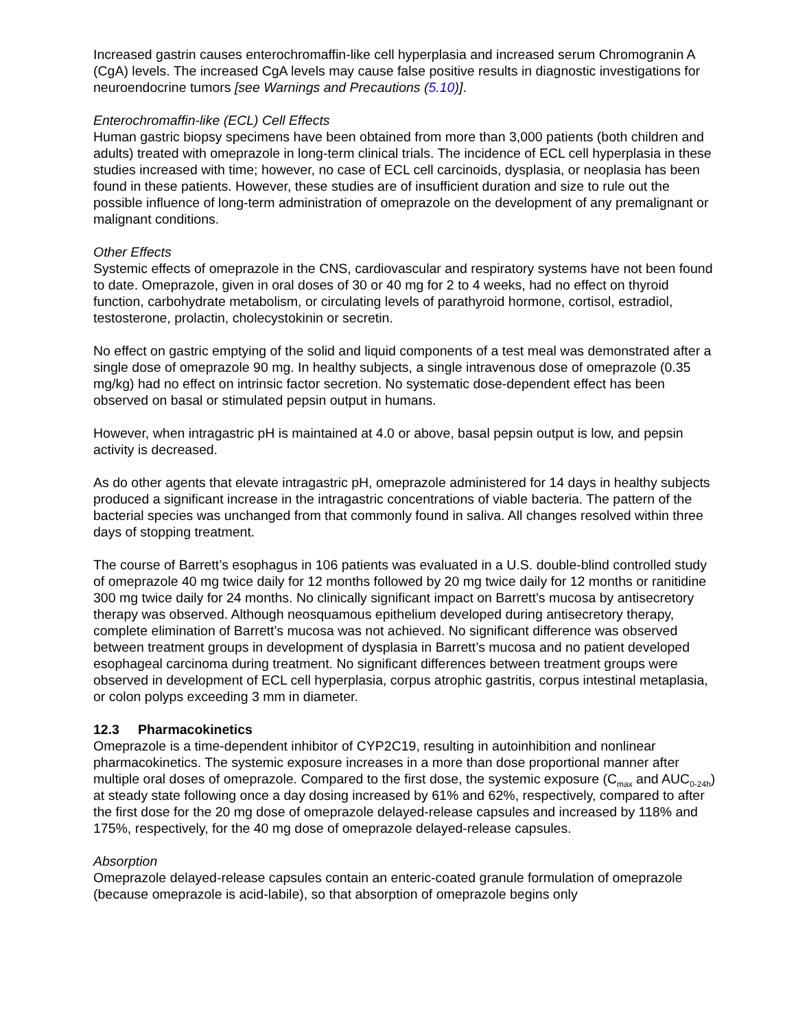Increased gastrin causes enterochromaffin-like cell hyperplasia and increased serum Chromogranin A (CgA) levels. The increased CgA levels may cause false positive results in diagnostic investigations for neuroendocrine tumors [see Warnings and Precautions (5.10)].
Enterochromaffin-like (ECL) Cell Effects
Human gastric biopsy specimens have been obtained from more than 3,000 patients (both children and adults) treated with omeprazole in long-term clinical trials. The incidence of ECL cell hyperplasia in these studies increased with time; however, no case of ECL cell carcinoids, dysplasia, or neoplasia has been found in these patients. However, these studies are of insufficient duration and size to rule out the possible influence of long-term administration of omeprazole on the development of any premalignant or malignant conditions.
Other Effects
Systemic effects of omeprazole in the CNS, cardiovascular and respiratory systems have not been found to date. Omeprazole, given in oral doses of 30 or 40 mg for 2 to 4 weeks, had no effect on thyroid function, carbohydrate metabolism, or circulating levels of parathyroid hormone, cortisol, estradiol, testosterone, prolactin, cholecystokinin or secretin.
No effect on gastric emptying of the solid and liquid components of a test meal was demonstrated after a single dose of omeprazole 90 mg. In healthy subjects, a single intravenous dose of omeprazole (0.35 mg/kg) had no effect on intrinsic factor secretion. No systematic dose-dependent effect has been observed on basal or stimulated pepsin output in humans.
However, when intragastric pH is maintained at 4.0 or above, basal pepsin output is low, and pepsin activity is decreased.
As do other agents that elevate intragastric pH, omeprazole administered for 14 days in healthy subjects produced a significant increase in the intragastric concentrations of viable bacteria. The pattern of the bacterial species was unchanged from that commonly found in saliva. All changes resolved within three days of stopping treatment.
The course of Barrett’s esophagus in 106 patients was evaluated in a U.S. double-blind controlled study of omeprazole 40 mg twice daily for 12 months followed by 20 mg twice daily for 12 months or ranitidine 300 mg twice daily for 24 months. No clinically significant impact on Barrett’s mucosa by antisecretory therapy was observed. Although neosquamous epithelium developed during antisecretory therapy, complete elimination of Barrett’s mucosa was not achieved. No significant difference was observed between treatment groups in development of dysplasia in Barrett’s mucosa and no patient developed esophageal carcinoma during treatment. No significant differences between treatment groups were observed in development of ECL cell hyperplasia, corpus atrophic gastritis, corpus intestinal metaplasia, or colon polyps exceeding 3 mm in diameter.
12.3 Pharmacokinetics
Omeprazole is a time-dependent inhibitor of CYP2C19, resulting in autoinhibition and nonlinear pharmacokinetics. The systemic exposure increases in a more than dose proportional manner after multiple oral doses of omeprazole. Compared to the first dose, the systemic exposure (C<sub>max</sub> and AUC<sub>0-24h</sub>) at steady state following once a day dosing increased by 61% and 62%, respectively, compared to after the first dose for the 20 mg dose of omeprazole delayed-release capsules and increased by 118% and 175%, respectively, for the 40 mg dose of omeprazole delayed-release capsules.
Absorption
Omeprazole delayed-release capsules contain an enteric-coated granule formulation of omeprazole (because omeprazole is acid-labile), so that absorption of omeprazole begins only